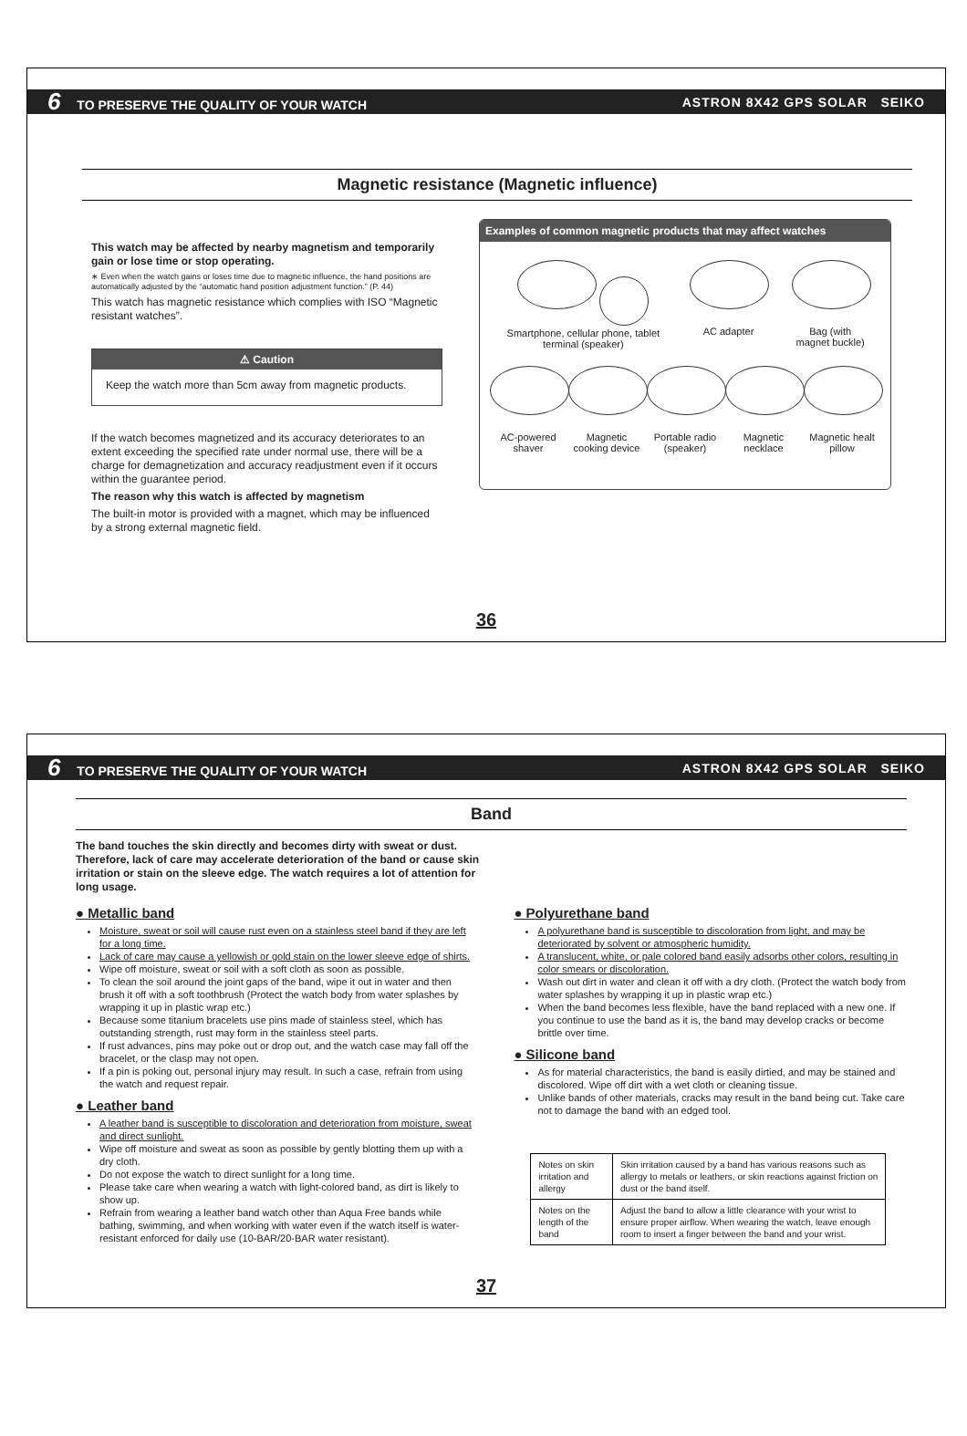6 TO PRESERVE THE QUALITY OF YOUR WATCH ASTRON 8X42 GPS SOLAR SEIKO
Magnetic resistance (Magnetic influence)
This watch may be affected by nearby magnetism and temporarily gain or lose time or stop operating.
∗ Even when the watch gains or loses time due to magnetic influence, the hand positions are automatically adjusted by the “automatic hand position adjustment function.” (P. 44)
This watch has magnetic resistance which complies with ISO “Magnetic resistant watches”.
⚠ Caution
Keep the watch more than 5cm away from magnetic products.
If the watch becomes magnetized and its accuracy deteriorates to an extent exceeding the specified rate under normal use, there will be a charge for demagnetization and accuracy readjustment even if it occurs within the guarantee period.
The reason why this watch is affected by magnetism
The built-in motor is provided with a magnet, which may be influenced by a strong external magnetic field.
Examples of common magnetic products that may affect watches
Smartphone, cellular phone, tablet terminal (speaker)
AC adapter
Bag (with magnet buckle)
AC-powered shaver
Magnetic cooking device
Portable radio (speaker)
Magnetic necklace
Magnetic healt pillow
36
6 TO PRESERVE THE QUALITY OF YOUR WATCH ASTRON 8X42 GPS SOLAR SEIKO
Band
The band touches the skin directly and becomes dirty with sweat or dust. Therefore, lack of care may accelerate deterioration of the band or cause skin irritation or stain on the sleeve edge. The watch requires a lot of attention for long usage.
● Metallic band
Moisture, sweat or soil will cause rust even on a stainless steel band if they are left for a long time.
Lack of care may cause a yellowish or gold stain on the lower sleeve edge of shirts.
Wipe off moisture, sweat or soil with a soft cloth as soon as possible.
To clean the soil around the joint gaps of the band, wipe it out in water and then brush it off with a soft toothbrush (Protect the watch body from water splashes by wrapping it up in plastic wrap etc.)
Because some titanium bracelets use pins made of stainless steel, which has outstanding strength, rust may form in the stainless steel parts.
If rust advances, pins may poke out or drop out, and the watch case may fall off the bracelet, or the clasp may not open.
If a pin is poking out, personal injury may result. In such a case, refrain from using the watch and request repair.
● Leather band
A leather band is susceptible to discoloration and deterioration from moisture, sweat and direct sunlight.
Wipe off moisture and sweat as soon as possible by gently blotting them up with a dry cloth.
Do not expose the watch to direct sunlight for a long time.
Please take care when wearing a watch with light-colored band, as dirt is likely to show up.
Refrain from wearing a leather band watch other than Aqua Free bands while bathing, swimming, and when working with water even if the watch itself is water-resistant enforced for daily use (10-BAR/20-BAR water resistant).
● Polyurethane band
A polyurethane band is susceptible to discoloration from light, and may be deteriorated by solvent or atmospheric humidity.
A translucent, white, or pale colored band easily adsorbs other colors, resulting in color smears or discoloration.
Wash out dirt in water and clean it off with a dry cloth. (Protect the watch body from water splashes by wrapping it up in plastic wrap etc.)
When the band becomes less flexible, have the band replaced with a new one. If you continue to use the band as it is, the band may develop cracks or become brittle over time.
● Silicone band
As for material characteristics, the band is easily dirtied, and may be stained and discolored. Wipe off dirt with a wet cloth or cleaning tissue.
Unlike bands of other materials, cracks may result in the band being cut. Take care not to damage the band with an edged tool.
| Notes on skin irritation and allergy | Skin irritation caused by a band has various reasons such as allergy to metals or leathers, or skin reactions against friction on dust or the band itself. |
| Notes on the length of the band | Adjust the band to allow a little clearance with your wrist to ensure proper airflow. When wearing the watch, leave enough room to insert a finger between the band and your wrist. |
37